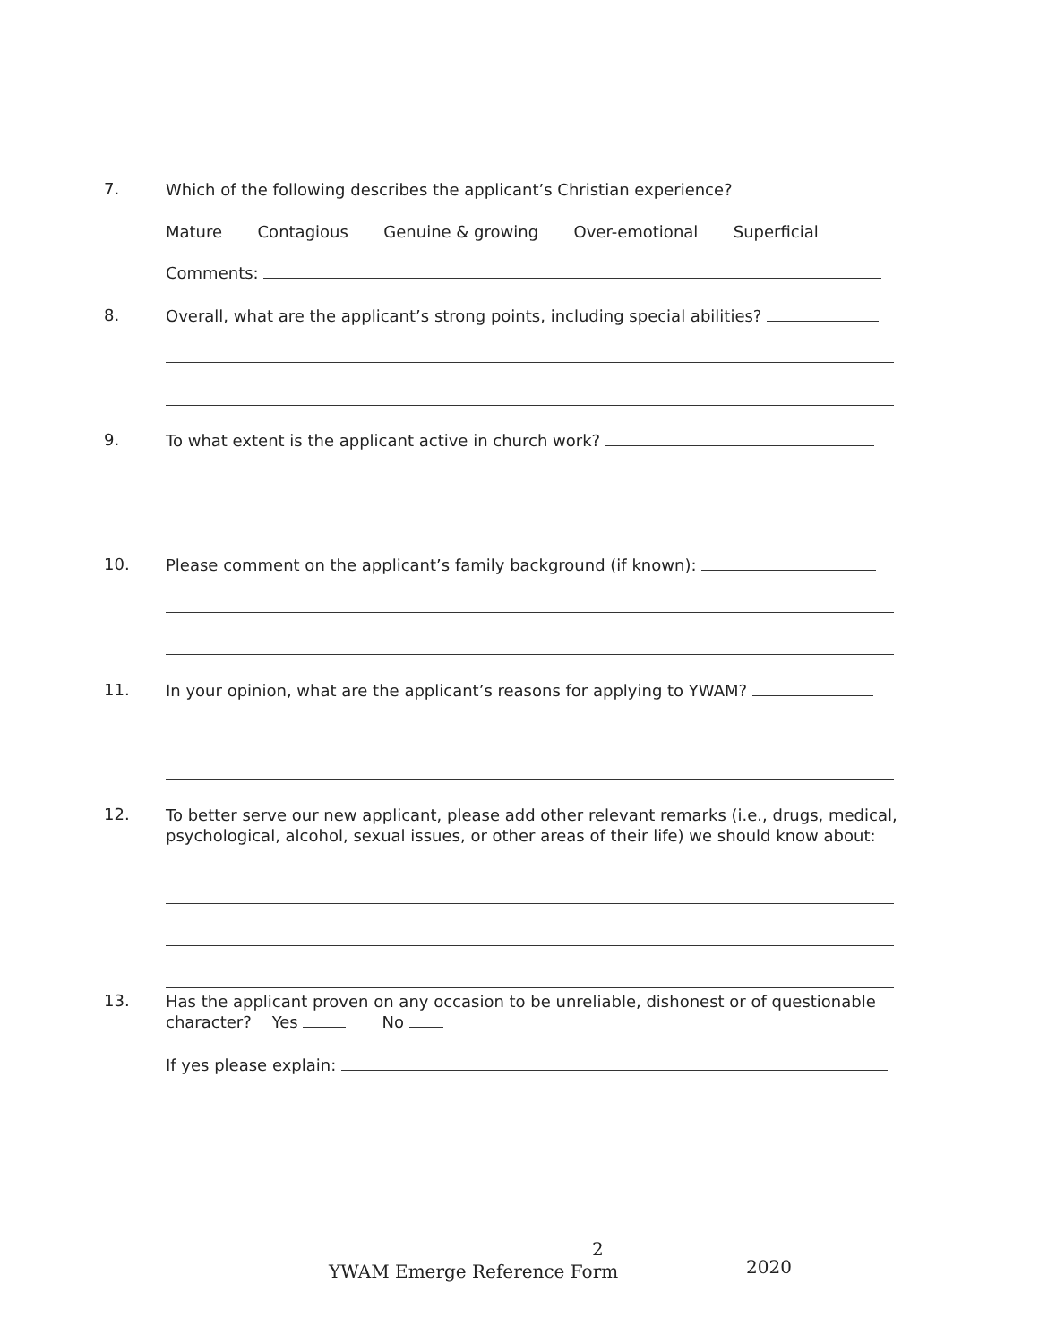7.
Which of the following describes the applicant’s Christian experience?
Mature Contagious Genuine & growing Over-emotional Superficial
Comments:
8.
Overall, what are the applicant’s strong points, including special abilities?
9.
To what extent is the applicant active in church work?
10.
Please comment on the applicant’s family background (if known):
11.
In your opinion, what are the applicant’s reasons for applying to YWAM?
12.
To better serve our new applicant, please add other relevant remarks (i.e., drugs, medical, psychological, alcohol, sexual issues, or other areas of their life) we should know about:
13.
Has the applicant proven on any occasion to be unreliable, dishonest or of questionable character? Yes No
If yes please explain:
2
YWAM Emerge Reference Form 2020